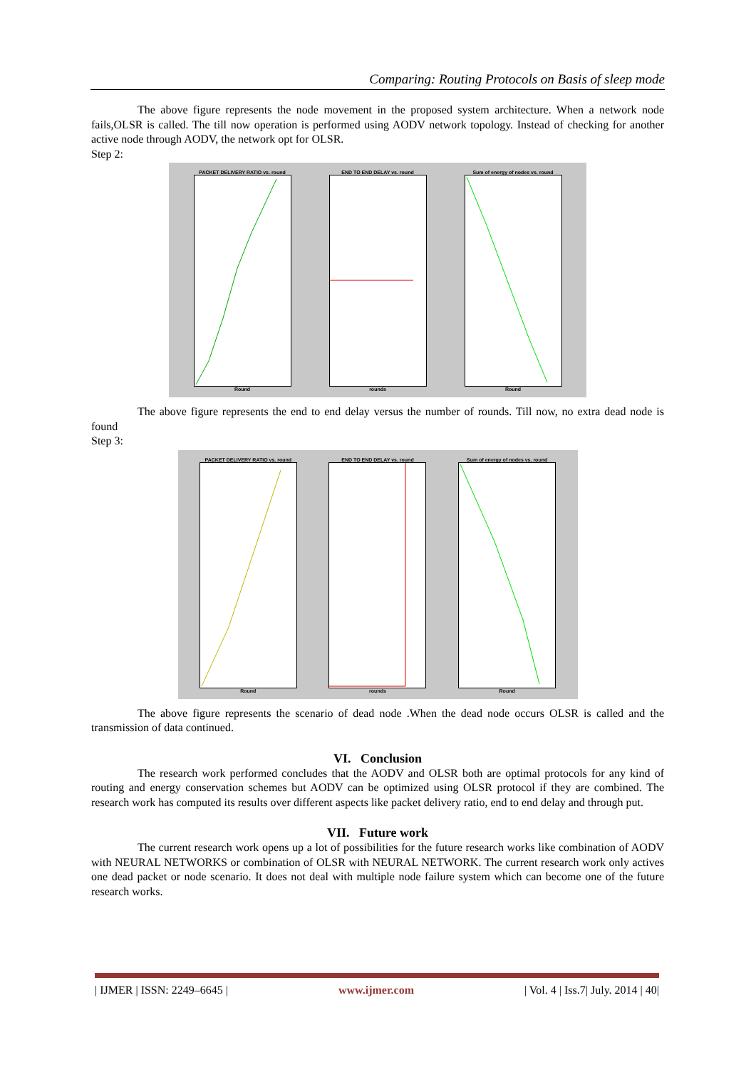Comparing: Routing Protocols on Basis of sleep mode
The above figure represents the node movement in the proposed system architecture. When a network node fails,OLSR is called. The till now operation is performed using AODV network topology. Instead of checking for another active node through AODV, the network opt for OLSR.
Step 2:
PACKET DELIVERY RATIO vs. roundRound
END TO END DELAY vs. roundrounds
Sum of energy of nodes vs. roundRound
The above figure represents the end to end delay versus the number of rounds. Till now, no extra dead node is found
Step 3:
PACKET DELIVERY RATIO vs. roundRound
END TO END DELAY vs. roundrounds
Sum of energy of nodes vs. roundRound
The above figure represents the scenario of dead node .When the dead node occurs OLSR is called and the transmission of data continued.
VI. Conclusion
The research work performed concludes that the AODV and OLSR both are optimal protocols for any kind of routing and energy conservation schemes but AODV can be optimized using OLSR protocol if they are combined. The research work has computed its results over different aspects like packet delivery ratio, end to end delay and through put.
VII. Future work
The current research work opens up a lot of possibilities for the future research works like combination of AODV with NEURAL NETWORKS or combination of OLSR with NEURAL NETWORK. The current research work only actives one dead packet or node scenario. It does not deal with multiple node failure system which can become one of the future research works.
| IJMER | ISSN: 2249–6645 | www.ijmer.com | Vol. 4 | Iss.7| July. 2014 | 40|